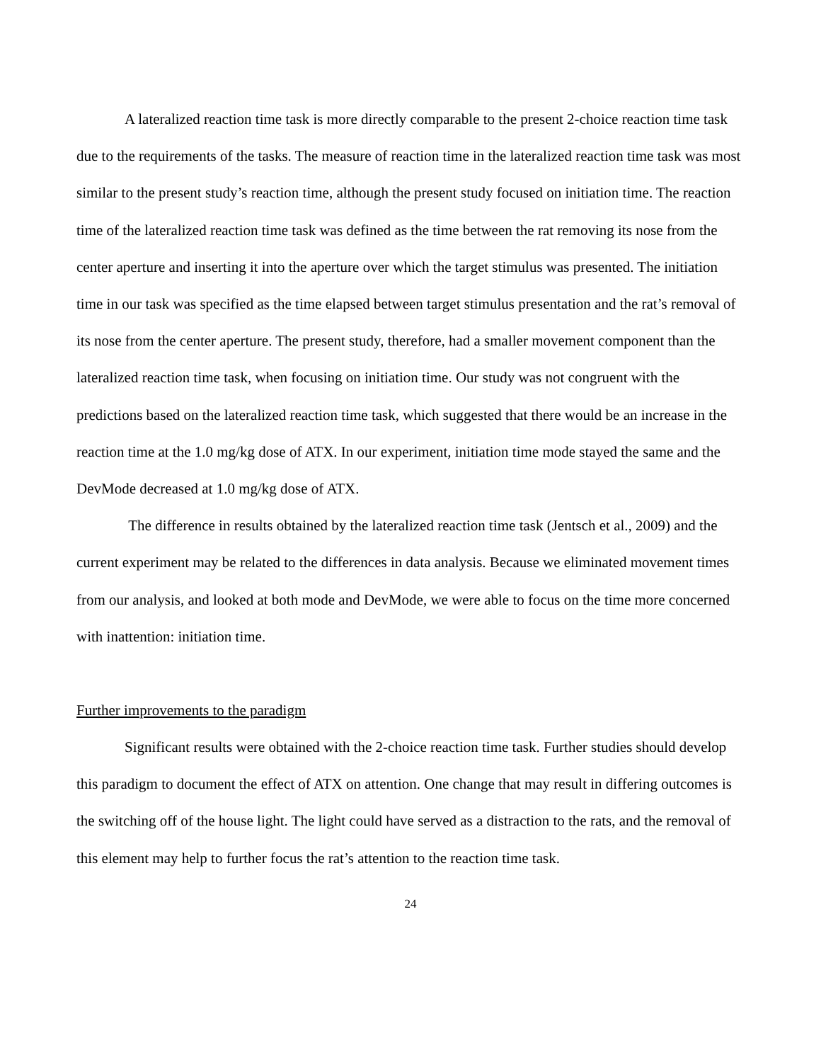A lateralized reaction time task is more directly comparable to the present 2-choice reaction time task due to the requirements of the tasks. The measure of reaction time in the lateralized reaction time task was most similar to the present study’s reaction time, although the present study focused on initiation time. The reaction time of the lateralized reaction time task was defined as the time between the rat removing its nose from the center aperture and inserting it into the aperture over which the target stimulus was presented. The initiation time in our task was specified as the time elapsed between target stimulus presentation and the rat’s removal of its nose from the center aperture. The present study, therefore, had a smaller movement component than the lateralized reaction time task, when focusing on initiation time. Our study was not congruent with the predictions based on the lateralized reaction time task, which suggested that there would be an increase in the reaction time at the 1.0 mg/kg dose of ATX. In our experiment, initiation time mode stayed the same and the DevMode decreased at 1.0 mg/kg dose of ATX.
The difference in results obtained by the lateralized reaction time task (Jentsch et al., 2009) and the current experiment may be related to the differences in data analysis. Because we eliminated movement times from our analysis, and looked at both mode and DevMode, we were able to focus on the time more concerned with inattention: initiation time.
Further improvements to the paradigm
Significant results were obtained with the 2-choice reaction time task. Further studies should develop this paradigm to document the effect of ATX on attention. One change that may result in differing outcomes is the switching off of the house light. The light could have served as a distraction to the rats, and the removal of this element may help to further focus the rat’s attention to the reaction time task.
24